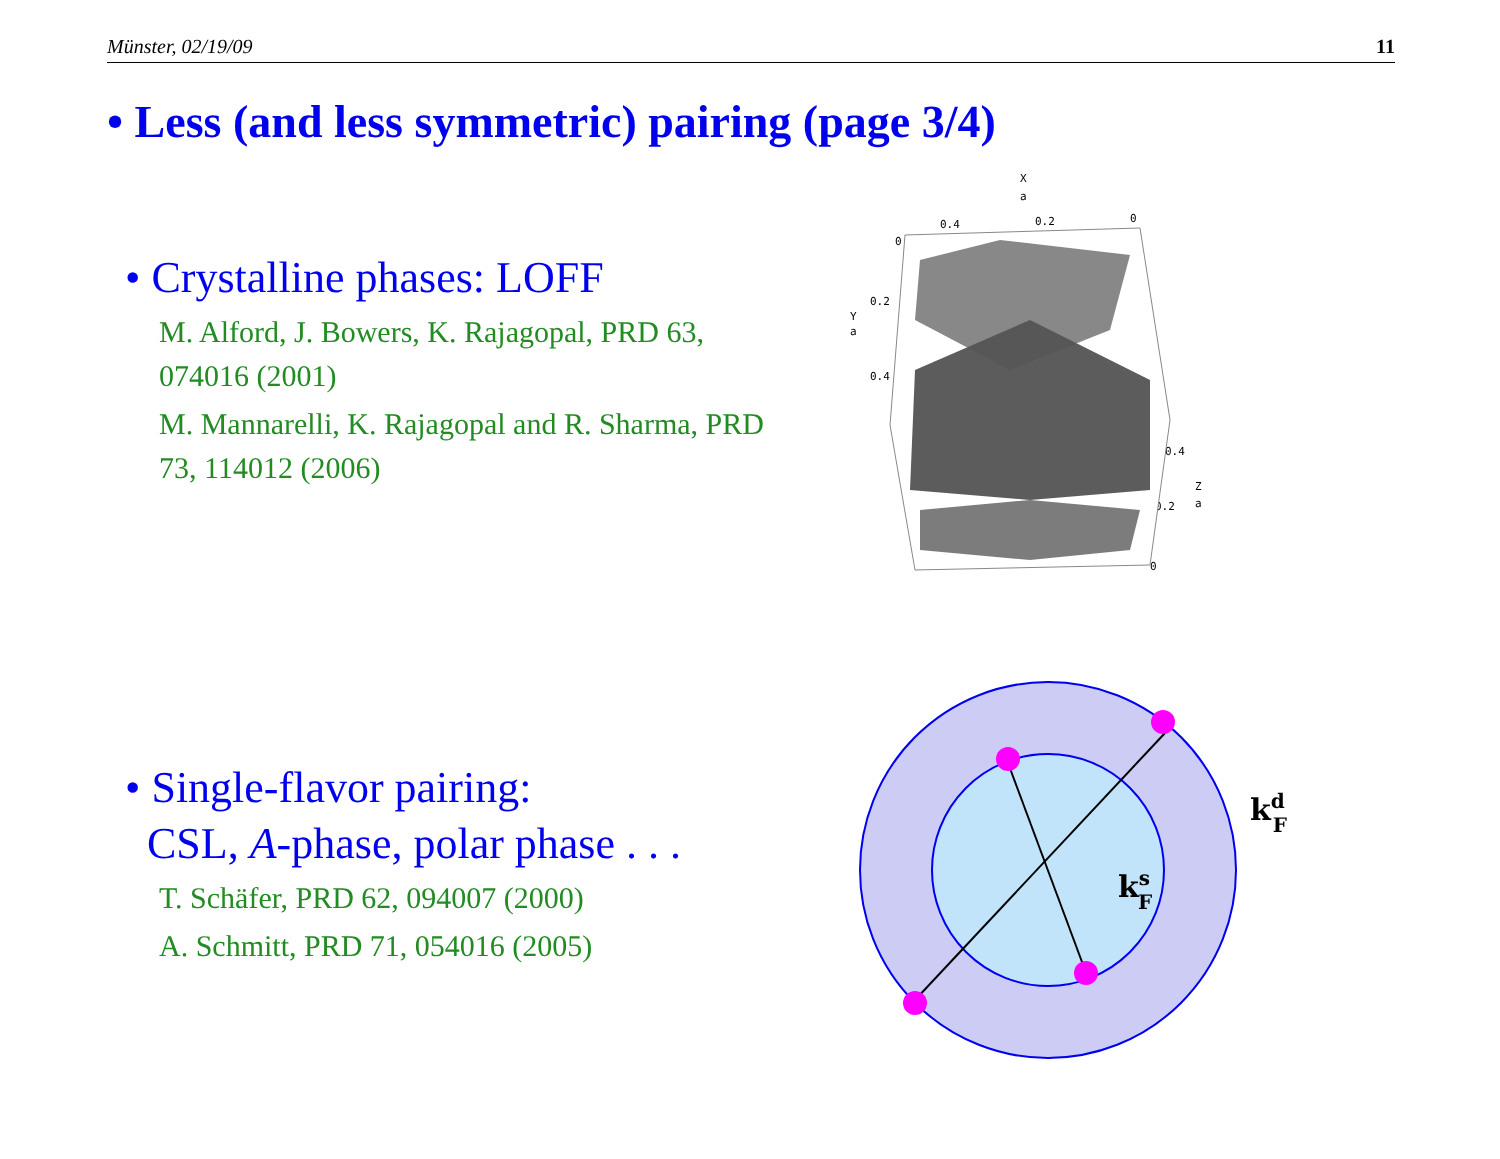Münster, 02/19/09 11
• Less (and less symmetric) pairing (page 3/4)
• Crystalline phases: LOFF
M. Alford, J. Bowers, K. Rajagopal, PRD 63, 074016 (2001)
M. Mannarelli, K. Rajagopal and R. Sharma, PRD 73, 114012 (2006)
• Single-flavor pairing:
CSL, A-phase, polar phase . . .
T. Schäfer, PRD 62, 094007 (2000)
A. Schmitt, PRD 71, 054016 (2005)
X
a
0.4
0.2
0
0
0.2
Y
a
0.4
0.4
Z
a
0.2
0
ksF
kdF